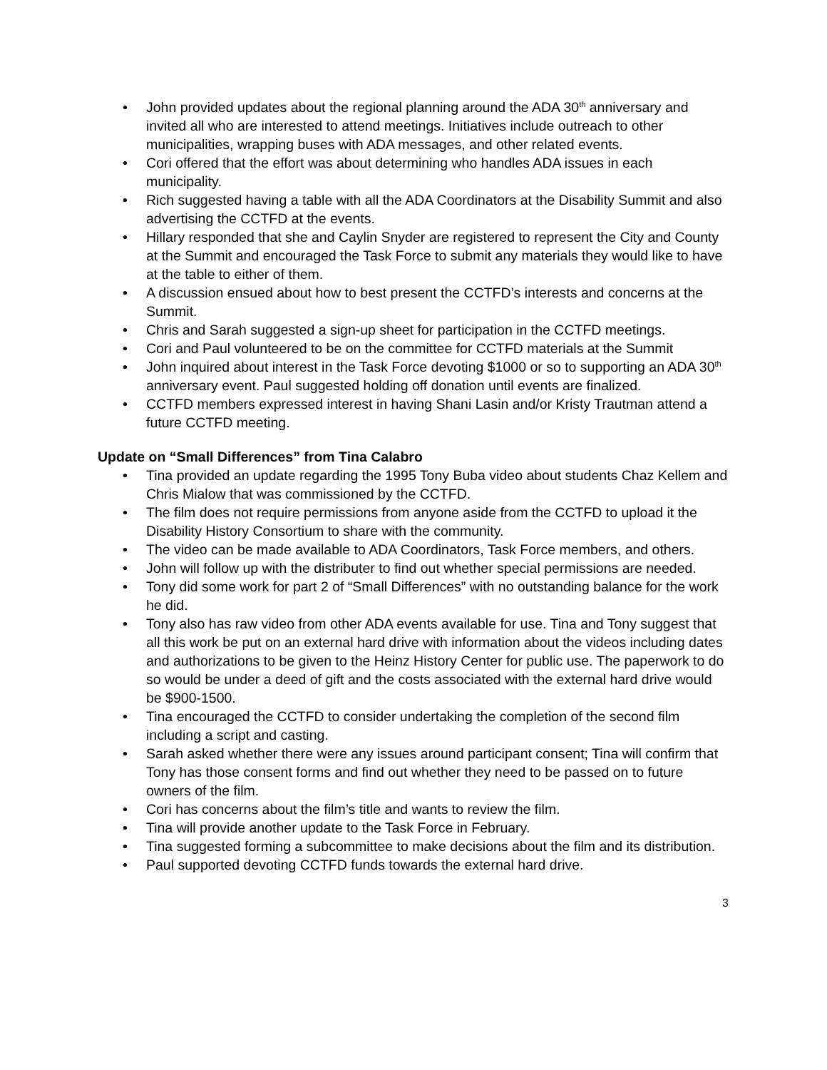• John provided updates about the regional planning around the ADA 30<sup>th</sup> anniversary and invited all who are interested to attend meetings. Initiatives include outreach to other municipalities, wrapping buses with ADA messages, and other related events.
• Cori offered that the effort was about determining who handles ADA issues in each municipality.
• Rich suggested having a table with all the ADA Coordinators at the Disability Summit and also advertising the CCTFD at the events.
• Hillary responded that she and Caylin Snyder are registered to represent the City and County at the Summit and encouraged the Task Force to submit any materials they would like to have at the table to either of them.
• A discussion ensued about how to best present the CCTFD’s interests and concerns at the Summit.
• Chris and Sarah suggested a sign-up sheet for participation in the CCTFD meetings.
• Cori and Paul volunteered to be on the committee for CCTFD materials at the Summit
• John inquired about interest in the Task Force devoting $1000 or so to supporting an ADA 30<sup>th</sup> anniversary event. Paul suggested holding off donation until events are finalized.
• CCTFD members expressed interest in having Shani Lasin and/or Kristy Trautman attend a future CCTFD meeting.
Update on “Small Differences” from Tina Calabro
• Tina provided an update regarding the 1995 Tony Buba video about students Chaz Kellem and Chris Mialow that was commissioned by the CCTFD.
• The film does not require permissions from anyone aside from the CCTFD to upload it the Disability History Consortium to share with the community.
• The video can be made available to ADA Coordinators, Task Force members, and others.
• John will follow up with the distributer to find out whether special permissions are needed.
• Tony did some work for part 2 of “Small Differences” with no outstanding balance for the work he did.
• Tony also has raw video from other ADA events available for use. Tina and Tony suggest that all this work be put on an external hard drive with information about the videos including dates and authorizations to be given to the Heinz History Center for public use. The paperwork to do so would be under a deed of gift and the costs associated with the external hard drive would be $900-1500.
• Tina encouraged the CCTFD to consider undertaking the completion of the second film including a script and casting.
• Sarah asked whether there were any issues around participant consent; Tina will confirm that Tony has those consent forms and find out whether they need to be passed on to future owners of the film.
• Cori has concerns about the film’s title and wants to review the film.
• Tina will provide another update to the Task Force in February.
• Tina suggested forming a subcommittee to make decisions about the film and its distribution.
• Paul supported devoting CCTFD funds towards the external hard drive.
3